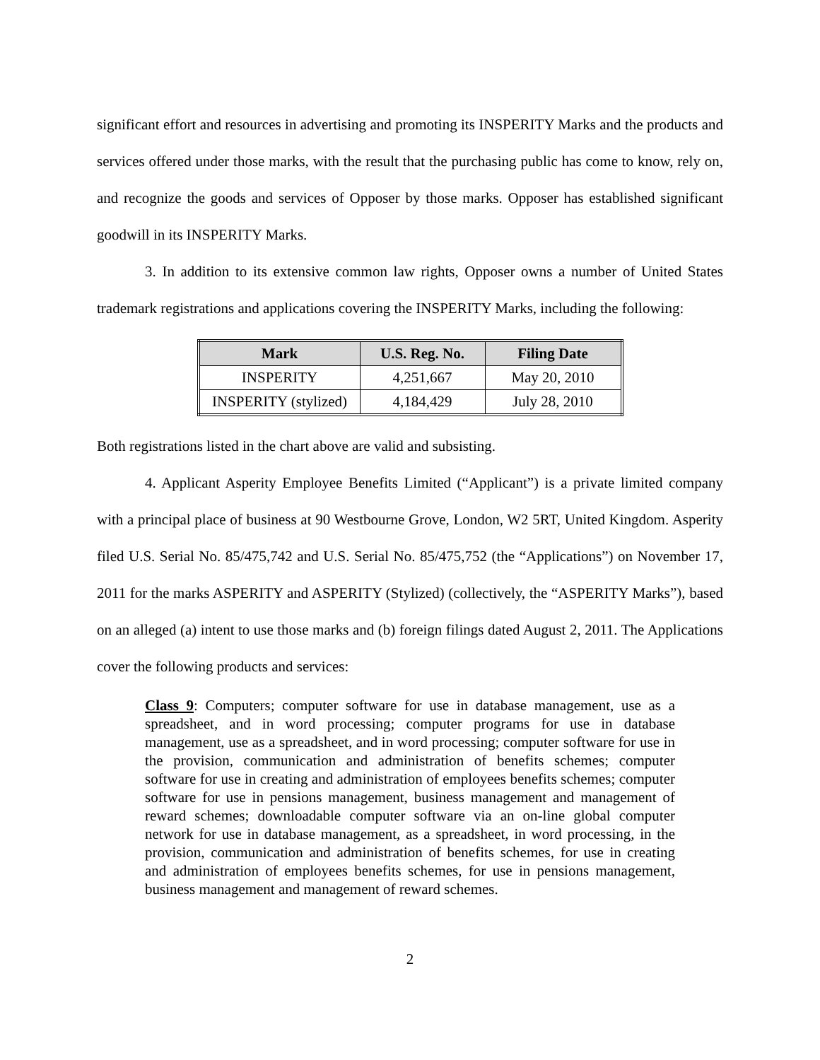significant effort and resources in advertising and promoting its INSPERITY Marks and the products and services offered under those marks, with the result that the purchasing public has come to know, rely on, and recognize the goods and services of Opposer by those marks. Opposer has established significant goodwill in its INSPERITY Marks.
3. In addition to its extensive common law rights, Opposer owns a number of United States trademark registrations and applications covering the INSPERITY Marks, including the following:
| Mark | U.S. Reg. No. | Filing Date |
| --- | --- | --- |
| INSPERITY | 4,251,667 | May 20, 2010 |
| INSPERITY (stylized) | 4,184,429 | July 28, 2010 |
Both registrations listed in the chart above are valid and subsisting.
4. Applicant Asperity Employee Benefits Limited (“Applicant”) is a private limited company with a principal place of business at 90 Westbourne Grove, London, W2 5RT, United Kingdom. Asperity filed U.S. Serial No. 85/475,742 and U.S. Serial No. 85/475,752 (the “Applications”) on November 17, 2011 for the marks ASPERITY and ASPERITY (Stylized) (collectively, the “ASPERITY Marks”), based on an alleged (a) intent to use those marks and (b) foreign filings dated August 2, 2011. The Applications cover the following products and services:
Class 9: Computers; computer software for use in database management, use as a spreadsheet, and in word processing; computer programs for use in database management, use as a spreadsheet, and in word processing; computer software for use in the provision, communication and administration of benefits schemes; computer software for use in creating and administration of employees benefits schemes; computer software for use in pensions management, business management and management of reward schemes; downloadable computer software via an on-line global computer network for use in database management, as a spreadsheet, in word processing, in the provision, communication and administration of benefits schemes, for use in creating and administration of employees benefits schemes, for use in pensions management, business management and management of reward schemes.
2